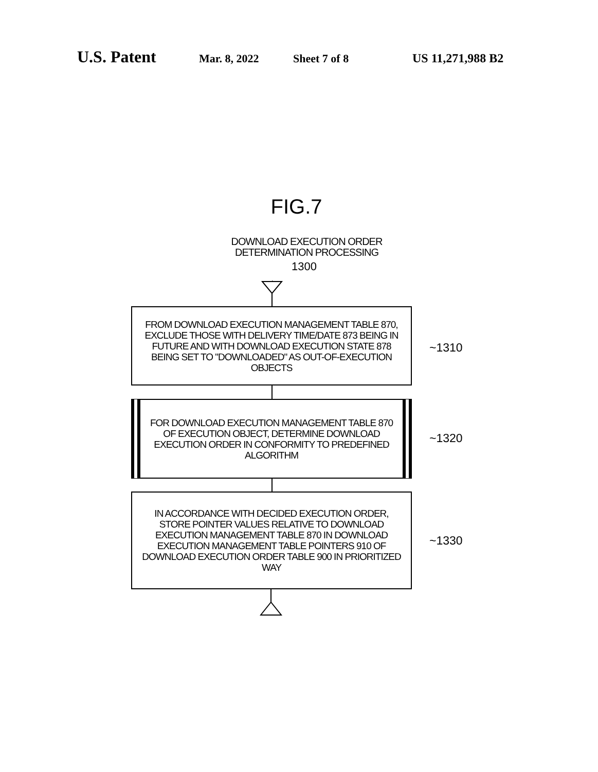U.S. Patent Mar. 8, 2022 Sheet 7 of 8 US 11,271,988 B2
FIG.7
DOWNLOAD EXECUTION ORDER
DETERMINATION PROCESSING
1300
FROM DOWNLOAD EXECUTION MANAGEMENT TABLE 870, EXCLUDE THOSE WITH DELIVERY TIME/DATE 873 BEING IN FUTURE AND WITH DOWNLOAD EXECUTION STATE 878 BEING SET TO "DOWNLOADED" AS OUT-OF-EXECUTION OBJECTS
~1310
FOR DOWNLOAD EXECUTION MANAGEMENT TABLE 870 OF EXECUTION OBJECT, DETERMINE DOWNLOAD EXECUTION ORDER IN CONFORMITY TO PREDEFINED ALGORITHM
~1320
IN ACCORDANCE WITH DECIDED EXECUTION ORDER, STORE POINTER VALUES RELATIVE TO DOWNLOAD EXECUTION MANAGEMENT TABLE 870 IN DOWNLOAD EXECUTION MANAGEMENT TABLE POINTERS 910 OF DOWNLOAD EXECUTION ORDER TABLE 900 IN PRIORITIZED WAY
~1330